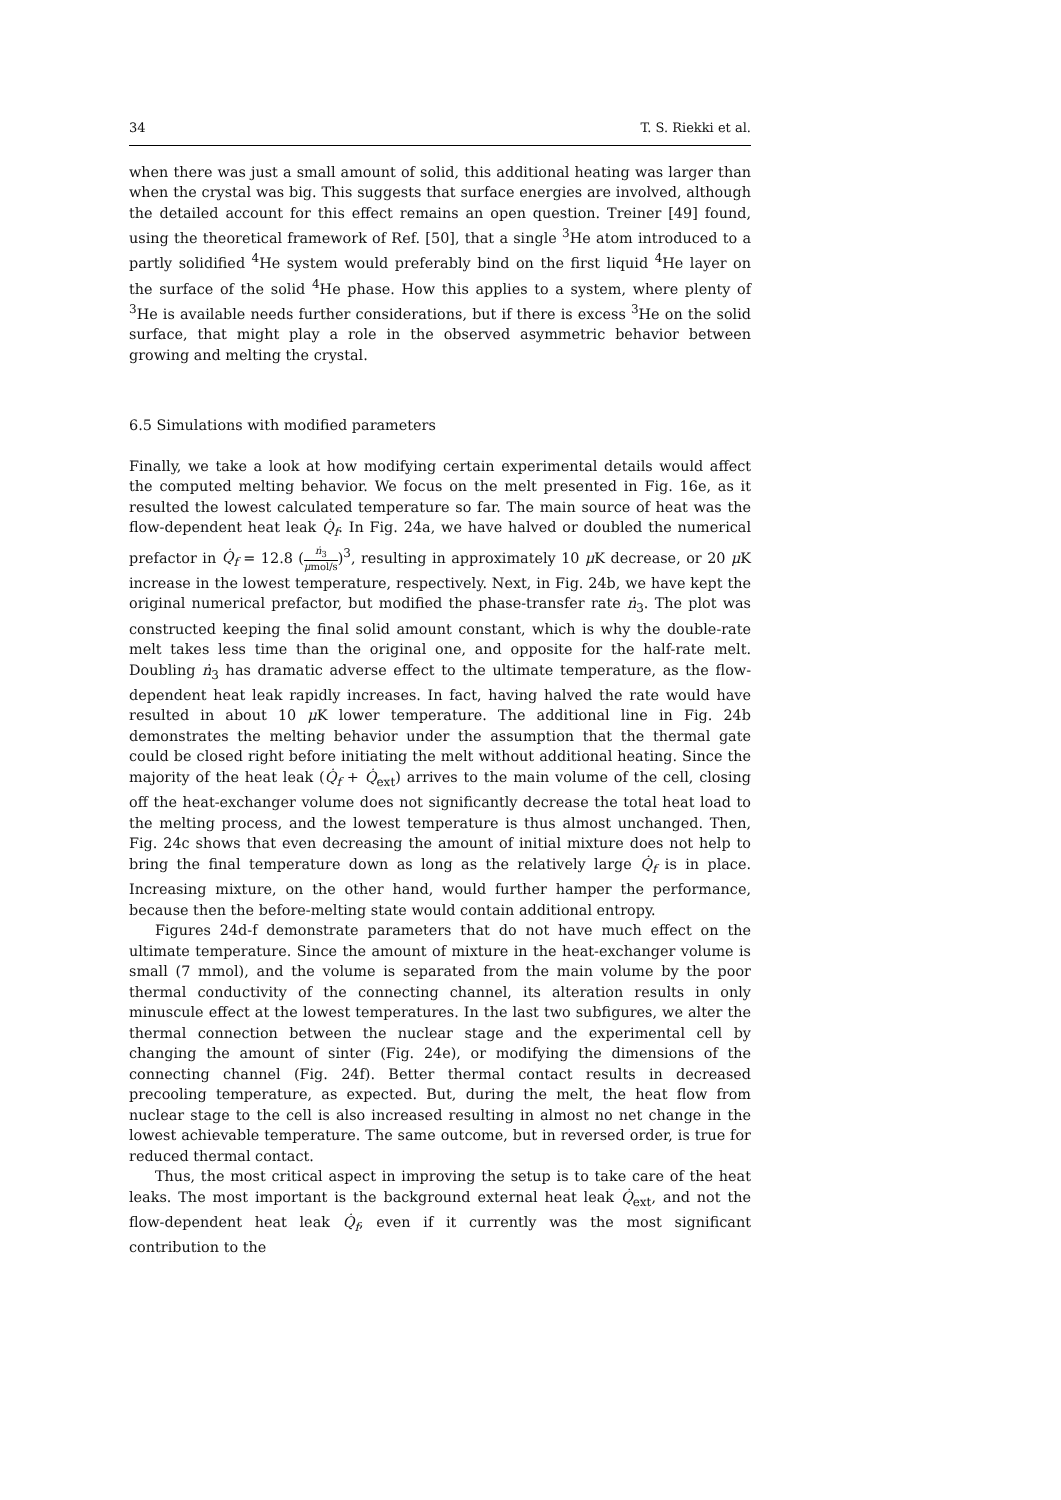34 T. S. Riekki et al.
when there was just a small amount of solid, this additional heating was larger than when the crystal was big. This suggests that surface energies are involved, although the detailed account for this effect remains an open question. Treiner [49] found, using the theoretical framework of Ref. [50], that a single <sup>3</sup>He atom introduced to a partly solidified <sup>4</sup>He system would preferably bind on the first liquid <sup>4</sup>He layer on the surface of the solid <sup>4</sup>He phase. How this applies to a system, where plenty of <sup>3</sup>He is available needs further considerations, but if there is excess <sup>3</sup>He on the solid surface, that might play a role in the observed asymmetric behavior between growing and melting the crystal.
6.5 Simulations with modified parameters
Finally, we take a look at how modifying certain experimental details would affect the computed melting behavior. We focus on the melt presented in Fig. 16e, as it resulted the lowest calculated temperature so far. The main source of heat was the flow-dependent heat leak Q̇<sub>f</sub>. In Fig. 24a, we have halved or doubled the numerical prefactor in Q̇<sub>f</sub> = 12.8 (ṅ<sub>3</sub> μmol/s)<sup>3</sup>, resulting in approximately 10 μ K decrease, or 20 μ K increase in the lowest temperature, respectively. Next, in Fig. 24b, we have kept the original numerical prefactor, but modified the phase-transfer rate ṅ<sub>3</sub>. The plot was constructed keeping the final solid amount constant, which is why the double-rate melt takes less time than the original one, and opposite for the half-rate melt. Doubling ṅ<sub>3</sub> has dramatic adverse effect to the ultimate temperature, as the flow-dependent heat leak rapidly increases. In fact, having halved the rate would have resulted in about 10 μ K lower temperature. The additional line in Fig. 24b demonstrates the melting behavior under the assumption that the thermal gate could be closed right before initiating the melt without additional heating. Since the majority of the heat leak (Q̇<sub>f</sub> + Q̇<sub>ext</sub>) arrives to the main volume of the cell, closing off the heat-exchanger volume does not significantly decrease the total heat load to the melting process, and the lowest temperature is thus almost unchanged. Then, Fig. 24c shows that even decreasing the amount of initial mixture does not help to bring the final temperature down as long as the relatively large Q̇<sub>f</sub> is in place. Increasing mixture, on the other hand, would further hamper the performance, because then the before-melting state would contain additional entropy.
Figures 24d-f demonstrate parameters that do not have much effect on the ultimate temperature. Since the amount of mixture in the heat-exchanger volume is small (7 mmol), and the volume is separated from the main volume by the poor thermal conductivity of the connecting channel, its alteration results in only minuscule effect at the lowest temperatures. In the last two subfigures, we alter the thermal connection between the nuclear stage and the experimental cell by changing the amount of sinter (Fig. 24e), or modifying the dimensions of the connecting channel (Fig. 24f). Better thermal contact results in decreased precooling temperature, as expected. But, during the melt, the heat flow from nuclear stage to the cell is also increased resulting in almost no net change in the lowest achievable temperature. The same outcome, but in reversed order, is true for reduced thermal contact.
Thus, the most critical aspect in improving the setup is to take care of the heat leaks. The most important is the background external heat leak Q̇<sub>ext</sub>, and not the flow-dependent heat leak Q̇<sub>f</sub>, even if it currently was the most significant contribution to the